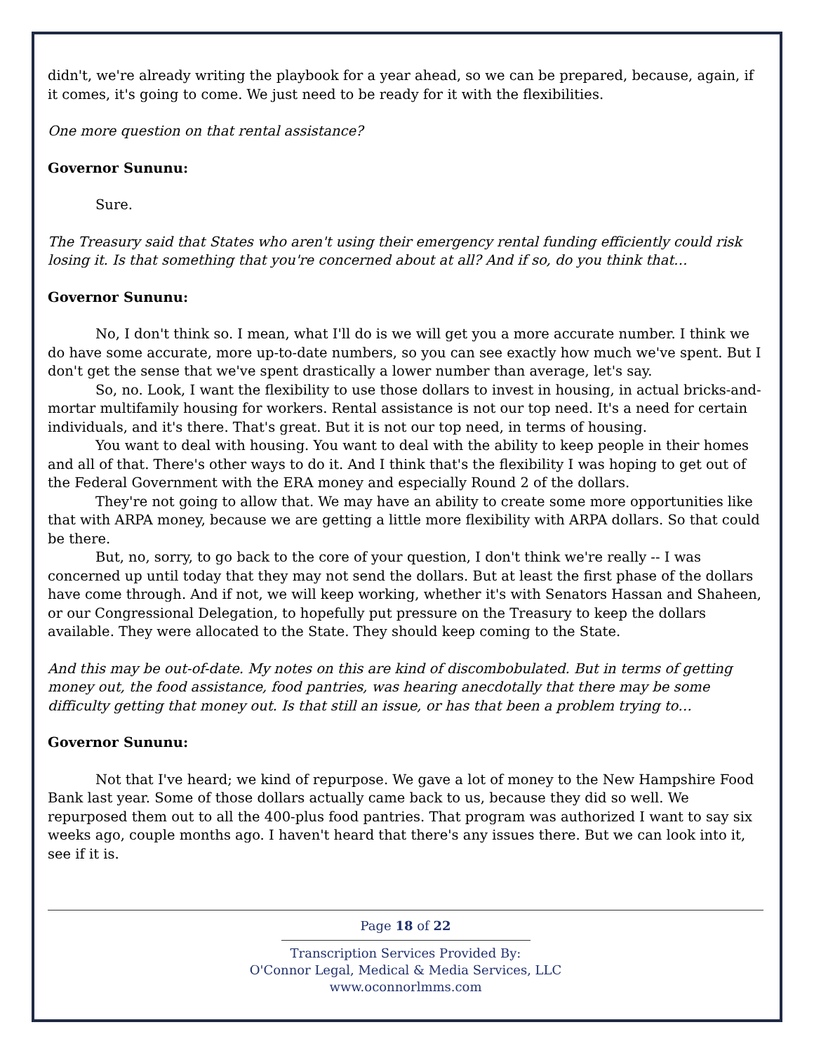didn't, we're already writing the playbook for a year ahead, so we can be prepared, because, again, if it comes, it's going to come. We just need to be ready for it with the flexibilities.
One more question on that rental assistance?
Governor Sununu:
Sure.
The Treasury said that States who aren't using their emergency rental funding efficiently could risk losing it. Is that something that you're concerned about at all? And if so, do you think that…
Governor Sununu:
No, I don't think so. I mean, what I'll do is we will get you a more accurate number. I think we do have some accurate, more up-to-date numbers, so you can see exactly how much we've spent. But I don't get the sense that we've spent drastically a lower number than average, let's say.
So, no. Look, I want the flexibility to use those dollars to invest in housing, in actual bricks-and-mortar multifamily housing for workers. Rental assistance is not our top need. It's a need for certain individuals, and it's there. That's great. But it is not our top need, in terms of housing.
You want to deal with housing. You want to deal with the ability to keep people in their homes and all of that. There's other ways to do it. And I think that's the flexibility I was hoping to get out of the Federal Government with the ERA money and especially Round 2 of the dollars.
They're not going to allow that. We may have an ability to create some more opportunities like that with ARPA money, because we are getting a little more flexibility with ARPA dollars. So that could be there.
But, no, sorry, to go back to the core of your question, I don't think we're really -- I was concerned up until today that they may not send the dollars. But at least the first phase of the dollars have come through. And if not, we will keep working, whether it's with Senators Hassan and Shaheen, or our Congressional Delegation, to hopefully put pressure on the Treasury to keep the dollars available. They were allocated to the State. They should keep coming to the State.
And this may be out-of-date. My notes on this are kind of discombobulated. But in terms of getting money out, the food assistance, food pantries, was hearing anecdotally that there may be some difficulty getting that money out. Is that still an issue, or has that been a problem trying to…
Governor Sununu:
Not that I've heard; we kind of repurpose. We gave a lot of money to the New Hampshire Food Bank last year. Some of those dollars actually came back to us, because they did so well. We repurposed them out to all the 400-plus food pantries. That program was authorized I want to say six weeks ago, couple months ago. I haven't heard that there's any issues there. But we can look into it, see if it is.
Page 18 of 22
Transcription Services Provided By:
O'Connor Legal, Medical & Media Services, LLC
www.oconnorlmms.com